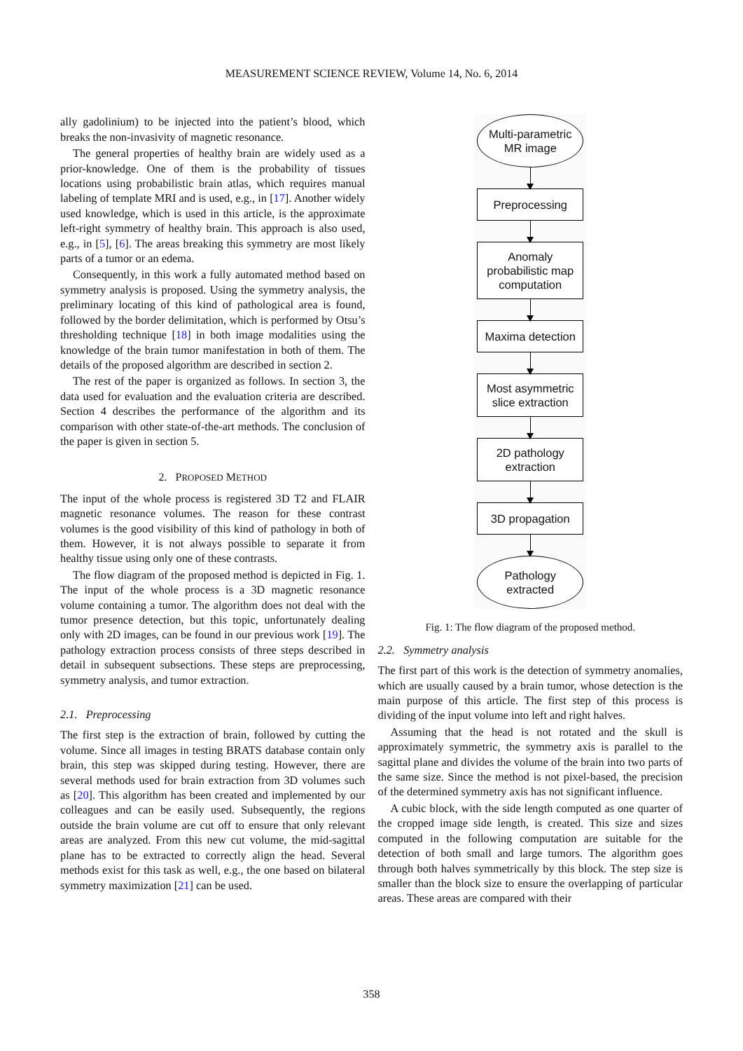MEASUREMENT SCIENCE REVIEW, Volume 14, No. 6, 2014
ally gadolinium) to be injected into the patient’s blood, which breaks the non-invasivity of magnetic resonance.
The general properties of healthy brain are widely used as a prior-knowledge. One of them is the probability of tissues locations using probabilistic brain atlas, which requires manual labeling of template MRI and is used, e.g., in [17]. Another widely used knowledge, which is used in this article, is the approximate left-right symmetry of healthy brain. This approach is also used, e.g., in [5], [6]. The areas breaking this symmetry are most likely parts of a tumor or an edema.
Consequently, in this work a fully automated method based on symmetry analysis is proposed. Using the symmetry analysis, the preliminary locating of this kind of pathological area is found, followed by the border delimitation, which is performed by Otsu’s thresholding technique [18] in both image modalities using the knowledge of the brain tumor manifestation in both of them. The details of the proposed algorithm are described in section 2.
The rest of the paper is organized as follows. In section 3, the data used for evaluation and the evaluation criteria are described. Section 4 describes the performance of the algorithm and its comparison with other state-of-the-art methods. The conclusion of the paper is given in section 5.
2. PROPOSED METHOD
The input of the whole process is registered 3D T2 and FLAIR magnetic resonance volumes. The reason for these contrast volumes is the good visibility of this kind of pathology in both of them. However, it is not always possible to separate it from healthy tissue using only one of these contrasts.
The flow diagram of the proposed method is depicted in Fig. 1. The input of the whole process is a 3D magnetic resonance volume containing a tumor. The algorithm does not deal with the tumor presence detection, but this topic, unfortunately dealing only with 2D images, can be found in our previous work [19]. The pathology extraction process consists of three steps described in detail in subsequent subsections. These steps are preprocessing, symmetry analysis, and tumor extraction.
2.1. Preprocessing
The first step is the extraction of brain, followed by cutting the volume. Since all images in testing BRATS database contain only brain, this step was skipped during testing. However, there are several methods used for brain extraction from 3D volumes such as [20]. This algorithm has been created and implemented by our colleagues and can be easily used. Subsequently, the regions outside the brain volume are cut off to ensure that only relevant areas are analyzed. From this new cut volume, the mid-sagittal plane has to be extracted to correctly align the head. Several methods exist for this task as well, e.g., the one based on bilateral symmetry maximization [21] can be used.
Multi-parametric
MR image
Preprocessing
Anomaly
probabilistic map
computation
Maxima detection
Most asymmetric
slice extraction
2D pathology
extraction
3D propagation
Pathology
extracted
Fig. 1: The flow diagram of the proposed method.
2.2. Symmetry analysis
The first part of this work is the detection of symmetry anomalies, which are usually caused by a brain tumor, whose detection is the main purpose of this article. The first step of this process is dividing of the input volume into left and right halves.
Assuming that the head is not rotated and the skull is approximately symmetric, the symmetry axis is parallel to the sagittal plane and divides the volume of the brain into two parts of the same size. Since the method is not pixel-based, the precision of the determined symmetry axis has not significant influence.
A cubic block, with the side length computed as one quarter of the cropped image side length, is created. This size and sizes computed in the following computation are suitable for the detection of both small and large tumors. The algorithm goes through both halves symmetrically by this block. The step size is smaller than the block size to ensure the overlapping of particular areas. These areas are compared with their
358